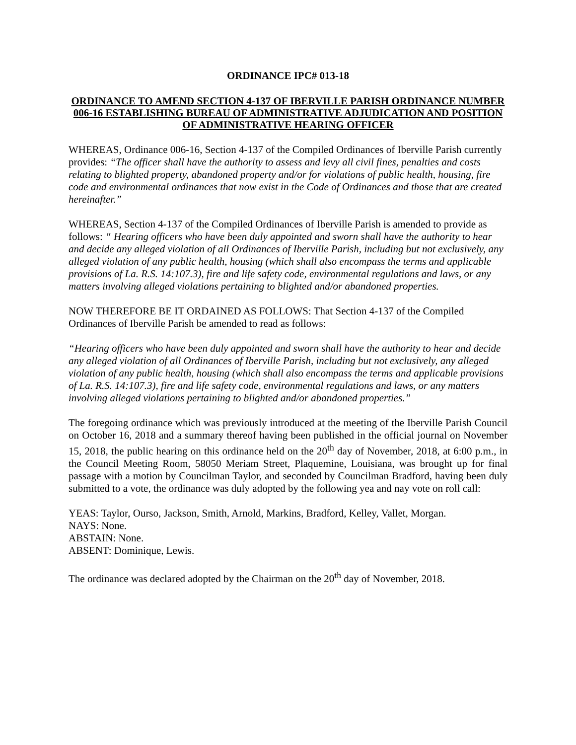ORDINANCE IPC# 013-18
ORDINANCE TO AMEND SECTION 4-137 OF IBERVILLE PARISH ORDINANCE NUMBER 006-16 ESTABLISHING BUREAU OF ADMINISTRATIVE ADJUDICATION AND POSITION OF ADMINISTRATIVE HEARING OFFICER
WHEREAS, Ordinance 006-16, Section 4-137 of the Compiled Ordinances of Iberville Parish currently provides: “The officer shall have the authority to assess and levy all civil fines, penalties and costs relating to blighted property, abandoned property and/or for violations of public health, housing, fire code and environmental ordinances that now exist in the Code of Ordinances and those that are created hereinafter.”
WHEREAS, Section 4-137 of the Compiled Ordinances of Iberville Parish is amended to provide as follows: “ Hearing officers who have been duly appointed and sworn shall have the authority to hear and decide any alleged violation of all Ordinances of Iberville Parish, including but not exclusively, any alleged violation of any public health, housing (which shall also encompass the terms and applicable provisions of La. R.S. 14:107.3), fire and life safety code, environmental regulations and laws, or any matters involving alleged violations pertaining to blighted and/or abandoned properties.
NOW THEREFORE BE IT ORDAINED AS FOLLOWS: That Section 4-137 of the Compiled Ordinances of Iberville Parish be amended to read as follows:
“Hearing officers who have been duly appointed and sworn shall have the authority to hear and decide any alleged violation of all Ordinances of Iberville Parish, including but not exclusively, any alleged violation of any public health, housing (which shall also encompass the terms and applicable provisions of La. R.S. 14:107.3), fire and life safety code, environmental regulations and laws, or any matters involving alleged violations pertaining to blighted and/or abandoned properties.”
The foregoing ordinance which was previously introduced at the meeting of the Iberville Parish Council on October 16, 2018 and a summary thereof having been published in the official journal on November 15, 2018, the public hearing on this ordinance held on the 20<sup>th</sup> day of November, 2018, at 6:00 p.m., in the Council Meeting Room, 58050 Meriam Street, Plaquemine, Louisiana, was brought up for final passage with a motion by Councilman Taylor, and seconded by Councilman Bradford, having been duly submitted to a vote, the ordinance was duly adopted by the following yea and nay vote on roll call:
YEAS: Taylor, Ourso, Jackson, Smith, Arnold, Markins, Bradford, Kelley, Vallet, Morgan.
NAYS: None.
ABSTAIN: None.
ABSENT: Dominique, Lewis.
The ordinance was declared adopted by the Chairman on the 20<sup>th</sup> day of November, 2018.